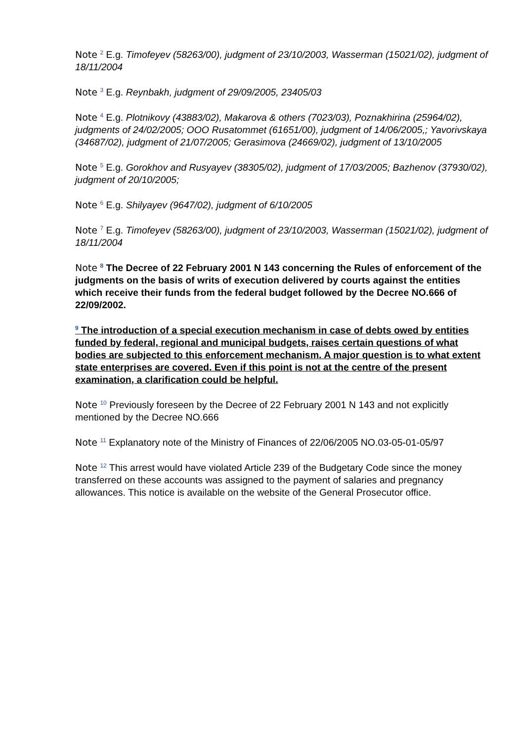Note <sup>2</sup> E.g. Timofeyev (58263/00), judgment of 23/10/2003, Wasserman (15021/02), judgment of 18/11/2004
Note <sup>3</sup> E.g. Reynbakh, judgment of 29/09/2005, 23405/03
Note <sup>4</sup> E.g. Plotnikovy (43883/02), Makarova & others (7023/03), Poznakhirina (25964/02), judgments of 24/02/2005; OOO Rusatommet (61651/00), judgment of 14/06/2005,; Yavorivskaya (34687/02), judgment of 21/07/2005; Gerasimova (24669/02), judgment of 13/10/2005
Note <sup>5</sup> E.g. Gorokhov and Rusyayev (38305/02), judgment of 17/03/2005; Bazhenov (37930/02), judgment of 20/10/2005;
Note <sup>6</sup> E.g. Shilyayev (9647/02), judgment of 6/10/2005
Note <sup>7</sup> E.g. Timofeyev (58263/00), judgment of 23/10/2003, Wasserman (15021/02), judgment of 18/11/2004
Note <sup>8</sup> The Decree of 22 February 2001 N 143 concerning the Rules of enforcement of the judgments on the basis of writs of execution delivered by courts against the entities which receive their funds from the federal budget followed by the Decree NO.666 of 22/09/2002.
<sup>9</sup> The introduction of a special execution mechanism in case of debts owed by entities funded by federal, regional and municipal budgets, raises certain questions of what bodies are subjected to this enforcement mechanism. A major question is to what extent state enterprises are covered. Even if this point is not at the centre of the present examination, a clarification could be helpful.
Note <sup>10</sup> Previously foreseen by the Decree of 22 February 2001 N 143 and not explicitly mentioned by the Decree NO.666
Note <sup>11</sup> Explanatory note of the Ministry of Finances of 22/06/2005 NO.03-05-01-05/97
Note <sup>12</sup> This arrest would have violated Article 239 of the Budgetary Code since the money transferred on these accounts was assigned to the payment of salaries and pregnancy allowances. This notice is available on the website of the General Prosecutor office.